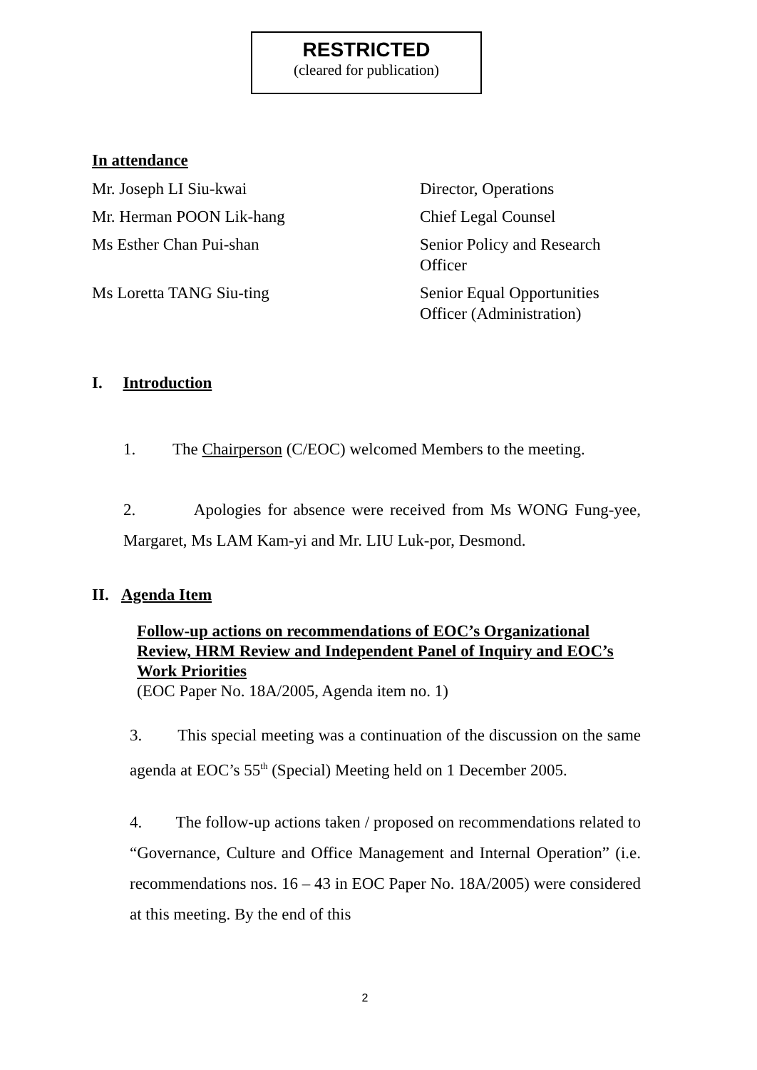RESTRICTED
(cleared for publication)
In attendance
| Mr. Joseph LI Siu-kwai | Director, Operations |
| Mr. Herman POON Lik-hang | Chief Legal Counsel |
| Ms Esther Chan Pui-shan | Senior Policy and Research Officer |
| Ms Loretta TANG Siu-ting | Senior Equal Opportunities Officer (Administration) |
I. Introduction
1. The Chairperson (C/EOC) welcomed Members to the meeting.
2. Apologies for absence were received from Ms WONG Fung-yee, Margaret, Ms LAM Kam-yi and Mr. LIU Luk-por, Desmond.
II. Agenda Item
Follow-up actions on recommendations of EOC’s Organizational Review, HRM Review and Independent Panel of Inquiry and EOC’s Work Priorities
(EOC Paper No. 18A/2005, Agenda item no. 1)
3. This special meeting was a continuation of the discussion on the same agenda at EOC’s 55<sup>th</sup> (Special) Meeting held on 1 December 2005.
4. The follow-up actions taken / proposed on recommendations related to “Governance, Culture and Office Management and Internal Operation” (i.e. recommendations nos. 16 – 43 in EOC Paper No. 18A/2005) were considered at this meeting. By the end of this
2